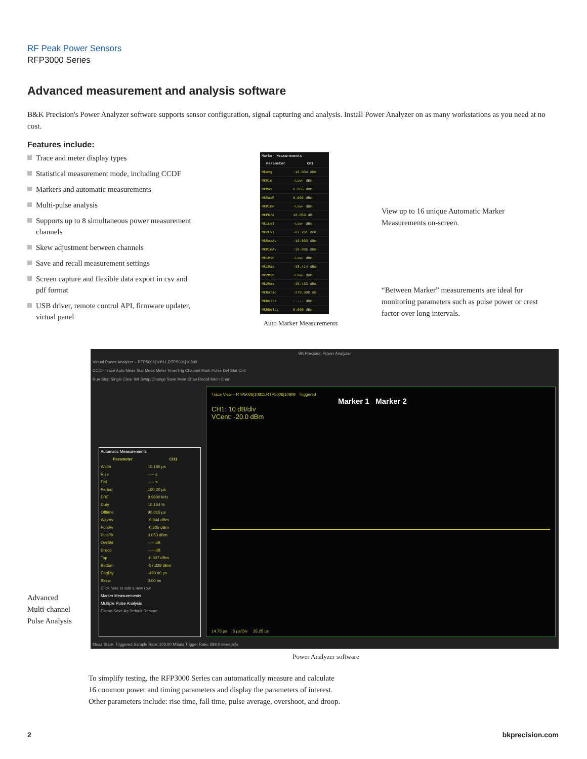RF Peak Power Sensors
RFP3000 Series
Advanced measurement and analysis software
B&K Precision's Power Analyzer software supports sensor configuration, signal capturing and analysis. Install Power Analyzer on as many workstations as you need at no cost.
Features include:
Trace and meter display types
Statistical measurement mode, including CCDF
Markers and automatic measurements
Multi-pulse analysis
Supports up to 8 simultaneous power measurement channels
Skew adjustment between channels
Save and recall measurement settings
Screen capture and flexible data export in csv and pdf format
USB driver, remote control API, firmware updater, virtual panel
Marker Measurements
| Parameter | CH1 |
| --- | --- |
| MkAvg | -10.004 dBm |
| MkMin | -Low- dBm |
| MkMax | 0.055 dBm |
| MkMaxF | 0.002 dBm |
| MkMinF | -Low- dBm |
| MkPK/A | 10.059 dB |
| Mk1Lvl | -Low- dBm |
| Mk2Lvl | -62.261 dBm |
| MkMaxAv | -10.003 dBm |
| MkMinAv | -10.005 dBm |
| Mk1Min | -Low- dBm |
| Mk1Max | -38.414 dBm |
| Mk2Min | -Low- dBm |
| Mk2Max | -36.433 dBm |
| MkRatio | -270.000 dB |
| MkDelta | -.--- dBm |
| MkRDelta | 0.000 dBm |
Auto Marker Measurements
View up to 16 unique Automatic Marker Measurements on-screen.
“Between Marker” measurements are ideal for monitoring parameters such as pulse power or crest factor over long intervals.
Advanced Multi-channel Pulse Analysis
BK Precision Power Analyzer
Virtual Power Analyzer – RTP5006|10811,RTP5006|10809
CCDF Trace Auto Meas Stat Meas Meter Time/Trig Channel Mark Pulse Def Stat Cntl
Run Stop Single Clear Init Swap/Change Save Mem Chan Recall Mem Chan
Automatic Measurements
| Parameter | CH1 |
| --- | --- |
| Width | 10.185 µs |
| Rise | -.--- s |
| Fall | -.--- s |
| Period | 100.20 µs |
| PRF | 9.9800 kHz |
| Duty | 10.164 % |
| Offtime | 90.015 µs |
| WavAv | -9.944 dBm |
| PulsAv | -0.605 dBm |
| PulsPk | 0.053 dBm |
| OvrSht | -.--- dB |
| Droop | -.--- dB |
| Top | -0.007 dBm |
| Bottom | -57.329 dBm |
| EdgDly | -490.90 µs |
| Skew | 0.00 ns |
Click here to add a new row
Marker Measurements
Multiple Pulse Analysis
Export Save As Default Restore
Trace View – RTP5006|10811,RTP5006|10809 Triggered
Marker 1 Marker 2
CH1: 10 dB/div
VCent: -20.0 dBm
14.75 µs 5 µs/Div 35.25 µs
Meas State: Triggered Sample Rate: 100.00 MSa/s Trigger Rate: 689.0 sweeps/s
Power Analyzer software
To simplify testing, the RFP3000 Series can automatically measure and calculate 16 common power and timing parameters and display the parameters of interest. Other parameters include: rise time, fall time, pulse average, overshoot, and droop.
2 bkprecision.com